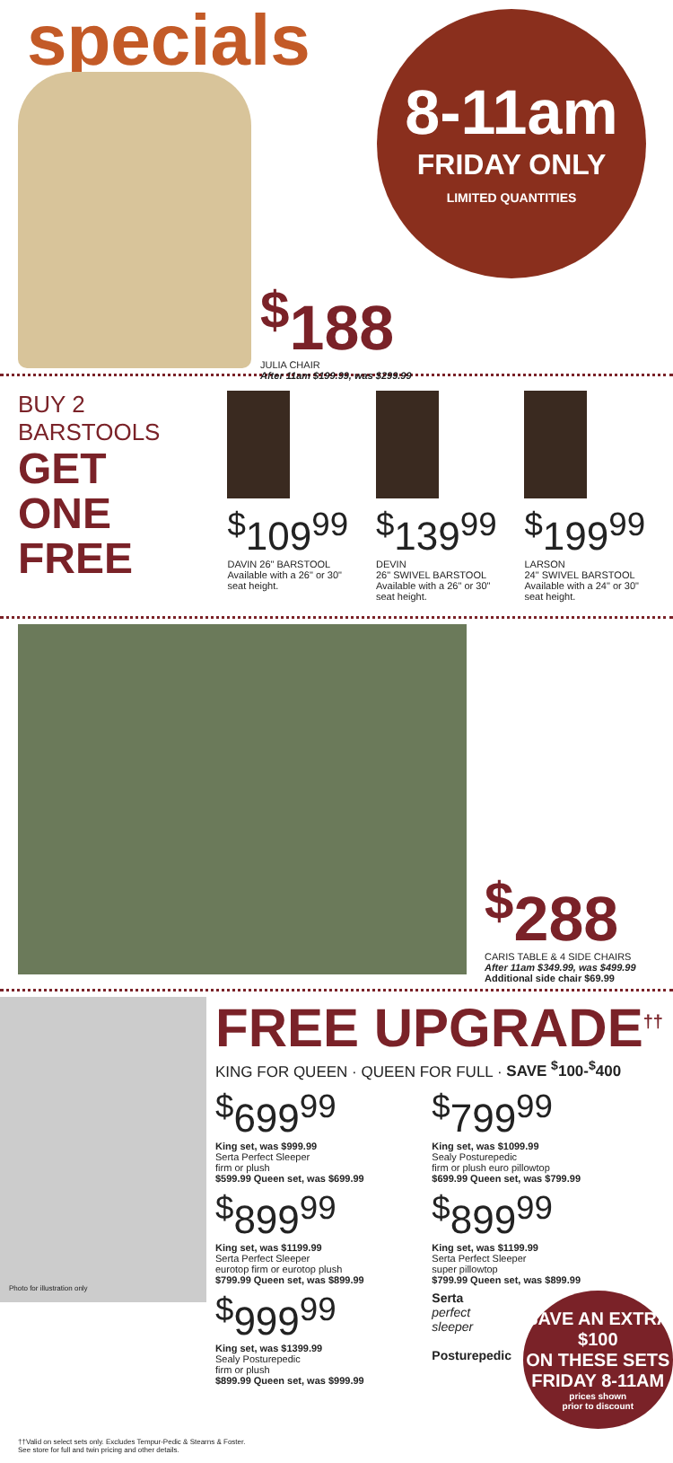specials
8-11am
FRIDAY ONLY
LIMITED QUANTITIES
<sup>$</sup>188
JULIA CHAIR
After 11am $199.99, was $299.99
BUY 2 BARSTOOLS
GET ONE FREE
<sup>$</sup>109<sup>99</sup>
DAVIN 26" BARSTOOL
Available with a 26" or 30" seat height.
<sup>$</sup>139<sup>99</sup>
DEVIN
26" SWIVEL BARSTOOL
Available with a 26" or 30" seat height.
<sup>$</sup>199<sup>99</sup>
LARSON
24" SWIVEL BARSTOOL
Available with a 24" or 30" seat height.
<sup>$</sup>288
CARIS TABLE & 4 SIDE CHAIRS
After 11am $349.99, was $499.99
Additional side chair $69.99
Photo for illustration only
FREE UPGRADE<sup>††</sup>
KING FOR QUEEN · QUEEN FOR FULL · SAVE <sup>$</sup>100-<sup>$</sup>400
<sup>$</sup>699<sup>99</sup>
King set, was $999.99
Serta Perfect Sleeper
firm or plush
$599.99 Queen set, was $699.99
<sup>$</sup>799<sup>99</sup>
King set, was $1099.99
Sealy Posturepedic
firm or plush euro pillowtop
$699.99 Queen set, was $799.99
<sup>$</sup>899<sup>99</sup>
King set, was $1199.99
Serta Perfect Sleeper
eurotop firm or eurotop plush
$799.99 Queen set, was $899.99
<sup>$</sup>899<sup>99</sup>
King set, was $1199.99
Serta Perfect Sleeper
super pillowtop
$799.99 Queen set, was $899.99
<sup>$</sup>999<sup>99</sup>
King set, was $1399.99
Sealy Posturepedic
firm or plush
$899.99 Queen set, was $999.99
Serta
perfect sleeper
Posturepedic
SAVE AN EXTRA $100
ON THESE SETS
FRIDAY 8-11AM
prices shown
prior to discount
††Valid on select sets only. Excludes Tempur-Pedic & Stearns & Foster.
See store for full and twin pricing and other details.